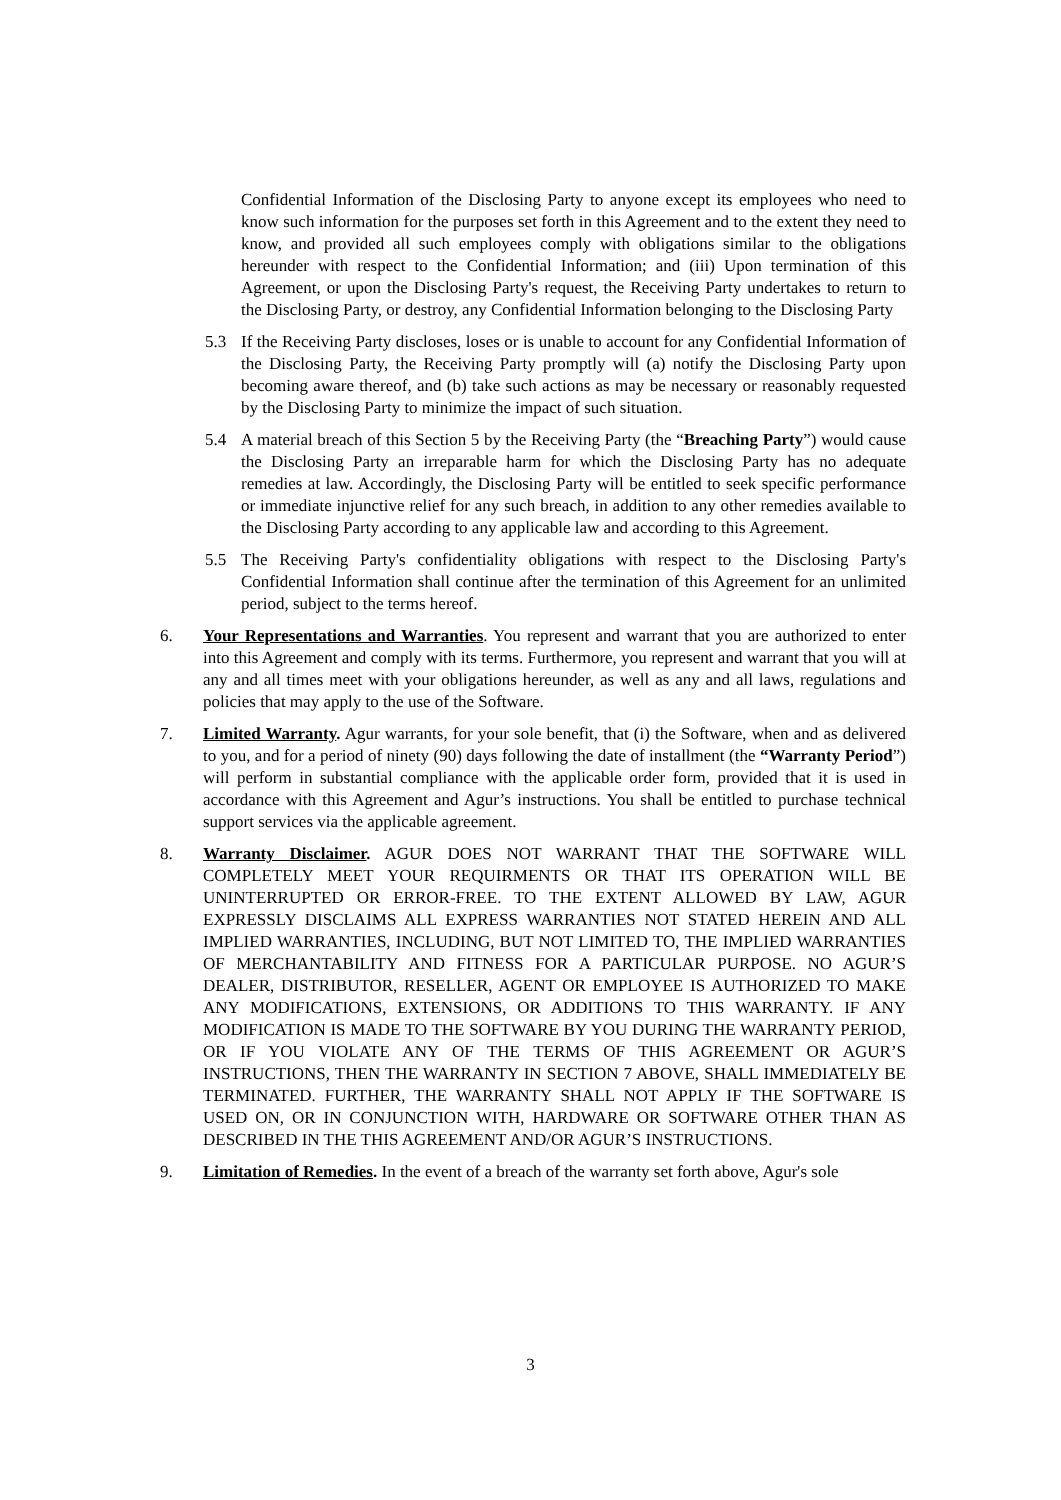Confidential Information of the Disclosing Party to anyone except its employees who need to know such information for the purposes set forth in this Agreement and to the extent they need to know, and provided all such employees comply with obligations similar to the obligations hereunder with respect to the Confidential Information; and (iii) Upon termination of this Agreement, or upon the Disclosing Party's request, the Receiving Party undertakes to return to the Disclosing Party, or destroy, any Confidential Information belonging to the Disclosing Party
5.3 If the Receiving Party discloses, loses or is unable to account for any Confidential Information of the Disclosing Party, the Receiving Party promptly will (a) notify the Disclosing Party upon becoming aware thereof, and (b) take such actions as may be necessary or reasonably requested by the Disclosing Party to minimize the impact of such situation.
5.4 A material breach of this Section 5 by the Receiving Party (the “Breaching Party”) would cause the Disclosing Party an irreparable harm for which the Disclosing Party has no adequate remedies at law. Accordingly, the Disclosing Party will be entitled to seek specific performance or immediate injunctive relief for any such breach, in addition to any other remedies available to the Disclosing Party according to any applicable law and according to this Agreement.
5.5 The Receiving Party's confidentiality obligations with respect to the Disclosing Party's Confidential Information shall continue after the termination of this Agreement for an unlimited period, subject to the terms hereof.
6. Your Representations and Warranties. You represent and warrant that you are authorized to enter into this Agreement and comply with its terms. Furthermore, you represent and warrant that you will at any and all times meet with your obligations hereunder, as well as any and all laws, regulations and policies that may apply to the use of the Software.
7. Limited Warranty. Agur warrants, for your sole benefit, that (i) the Software, when and as delivered to you, and for a period of ninety (90) days following the date of installment (the “Warranty Period”) will perform in substantial compliance with the applicable order form, provided that it is used in accordance with this Agreement and Agur’s instructions. You shall be entitled to purchase technical support services via the applicable agreement.
8. Warranty Disclaimer. AGUR DOES NOT WARRANT THAT THE SOFTWARE WILL COMPLETELY MEET YOUR REQUIRMENTS OR THAT ITS OPERATION WILL BE UNINTERRUPTED OR ERROR-FREE. TO THE EXTENT ALLOWED BY LAW, AGUR EXPRESSLY DISCLAIMS ALL EXPRESS WARRANTIES NOT STATED HEREIN AND ALL IMPLIED WARRANTIES, INCLUDING, BUT NOT LIMITED TO, THE IMPLIED WARRANTIES OF MERCHANTABILITY AND FITNESS FOR A PARTICULAR PURPOSE. NO AGUR’S DEALER, DISTRIBUTOR, RESELLER, AGENT OR EMPLOYEE IS AUTHORIZED TO MAKE ANY MODIFICATIONS, EXTENSIONS, OR ADDITIONS TO THIS WARRANTY. IF ANY MODIFICATION IS MADE TO THE SOFTWARE BY YOU DURING THE WARRANTY PERIOD, OR IF YOU VIOLATE ANY OF THE TERMS OF THIS AGREEMENT OR AGUR’S INSTRUCTIONS, THEN THE WARRANTY IN SECTION 7 ABOVE, SHALL IMMEDIATELY BE TERMINATED. FURTHER, THE WARRANTY SHALL NOT APPLY IF THE SOFTWARE IS USED ON, OR IN CONJUNCTION WITH, HARDWARE OR SOFTWARE OTHER THAN AS DESCRIBED IN THE THIS AGREEMENT AND/OR AGUR’S INSTRUCTIONS.
9. Limitation of Remedies. In the event of a breach of the warranty set forth above, Agur's sole
3